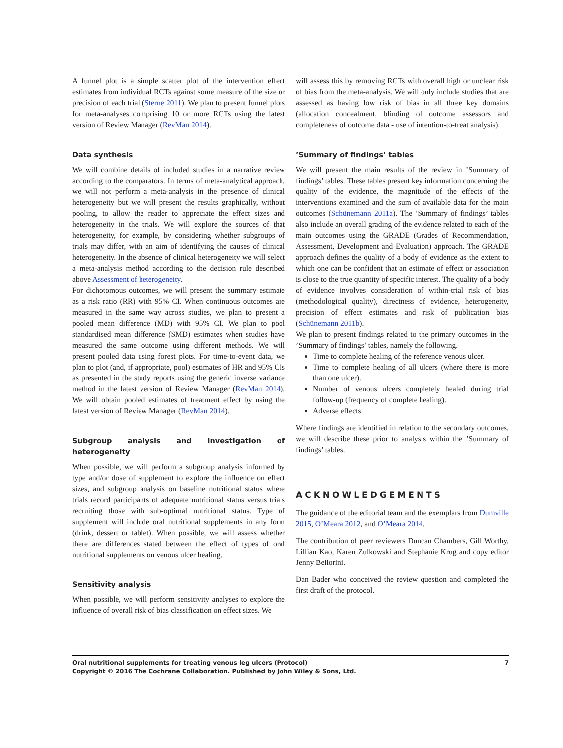A funnel plot is a simple scatter plot of the intervention effect estimates from individual RCTs against some measure of the size or precision of each trial (Sterne 2011). We plan to present funnel plots for meta-analyses comprising 10 or more RCTs using the latest version of Review Manager (RevMan 2014).
Data synthesis
We will combine details of included studies in a narrative review according to the comparators. In terms of meta-analytical approach, we will not perform a meta-analysis in the presence of clinical heterogeneity but we will present the results graphically, without pooling, to allow the reader to appreciate the effect sizes and heterogeneity in the trials. We will explore the sources of that heterogeneity, for example, by considering whether subgroups of trials may differ, with an aim of identifying the causes of clinical heterogeneity. In the absence of clinical heterogeneity we will select a meta-analysis method according to the decision rule described above Assessment of heterogeneity.
For dichotomous outcomes, we will present the summary estimate as a risk ratio (RR) with 95% CI. When continuous outcomes are measured in the same way across studies, we plan to present a pooled mean difference (MD) with 95% CI. We plan to pool standardised mean difference (SMD) estimates when studies have measured the same outcome using different methods. We will present pooled data using forest plots. For time-to-event data, we plan to plot (and, if appropriate, pool) estimates of HR and 95% CIs as presented in the study reports using the generic inverse variance method in the latest version of Review Manager (RevMan 2014). We will obtain pooled estimates of treatment effect by using the latest version of Review Manager (RevMan 2014).
Subgroup analysis and investigation of heterogeneity
When possible, we will perform a subgroup analysis informed by type and/or dose of supplement to explore the influence on effect sizes, and subgroup analysis on baseline nutritional status where trials record participants of adequate nutritional status versus trials recruiting those with sub-optimal nutritional status. Type of supplement will include oral nutritional supplements in any form (drink, dessert or tablet). When possible, we will assess whether there are differences stated between the effect of types of oral nutritional supplements on venous ulcer healing.
Sensitivity analysis
When possible, we will perform sensitivity analyses to explore the influence of overall risk of bias classification on effect sizes. We
will assess this by removing RCTs with overall high or unclear risk of bias from the meta-analysis. We will only include studies that are assessed as having low risk of bias in all three key domains (allocation concealment, blinding of outcome assessors and completeness of outcome data - use of intention-to-treat analysis).
’Summary of findings’ tables
We will present the main results of the review in ’Summary of findings’ tables. These tables present key information concerning the quality of the evidence, the magnitude of the effects of the interventions examined and the sum of available data for the main outcomes (Schünemann 2011a). The ’Summary of findings’ tables also include an overall grading of the evidence related to each of the main outcomes using the GRADE (Grades of Recommendation, Assessment, Development and Evaluation) approach. The GRADE approach defines the quality of a body of evidence as the extent to which one can be confident that an estimate of effect or association is close to the true quantity of specific interest. The quality of a body of evidence involves consideration of within-trial risk of bias (methodological quality), directness of evidence, heterogeneity, precision of effect estimates and risk of publication bias (Schünemann 2011b).
We plan to present findings related to the primary outcomes in the ’Summary of findings’ tables, namely the following.
Time to complete healing of the reference venous ulcer.
Time to complete healing of all ulcers (where there is more than one ulcer).
Number of venous ulcers completely healed during trial follow-up (frequency of complete healing).
Adverse effects.
Where findings are identified in relation to the secondary outcomes, we will describe these prior to analysis within the ’Summary of findings’ tables.
ACKNOWLEDGEMENTS
The guidance of the editorial team and the exemplars from Dumville 2015, O’Meara 2012, and O’Meara 2014.
The contribution of peer reviewers Duncan Chambers, Gill Worthy, Lillian Kao, Karen Zulkowski and Stephanie Krug and copy editor Jenny Bellorini.
Dan Bader who conceived the review question and completed the first draft of the protocol.
7 Oral nutritional supplements for treating venous leg ulcers (Protocol)
Copyright © 2016 The Cochrane Collaboration. Published by John Wiley & Sons, Ltd.